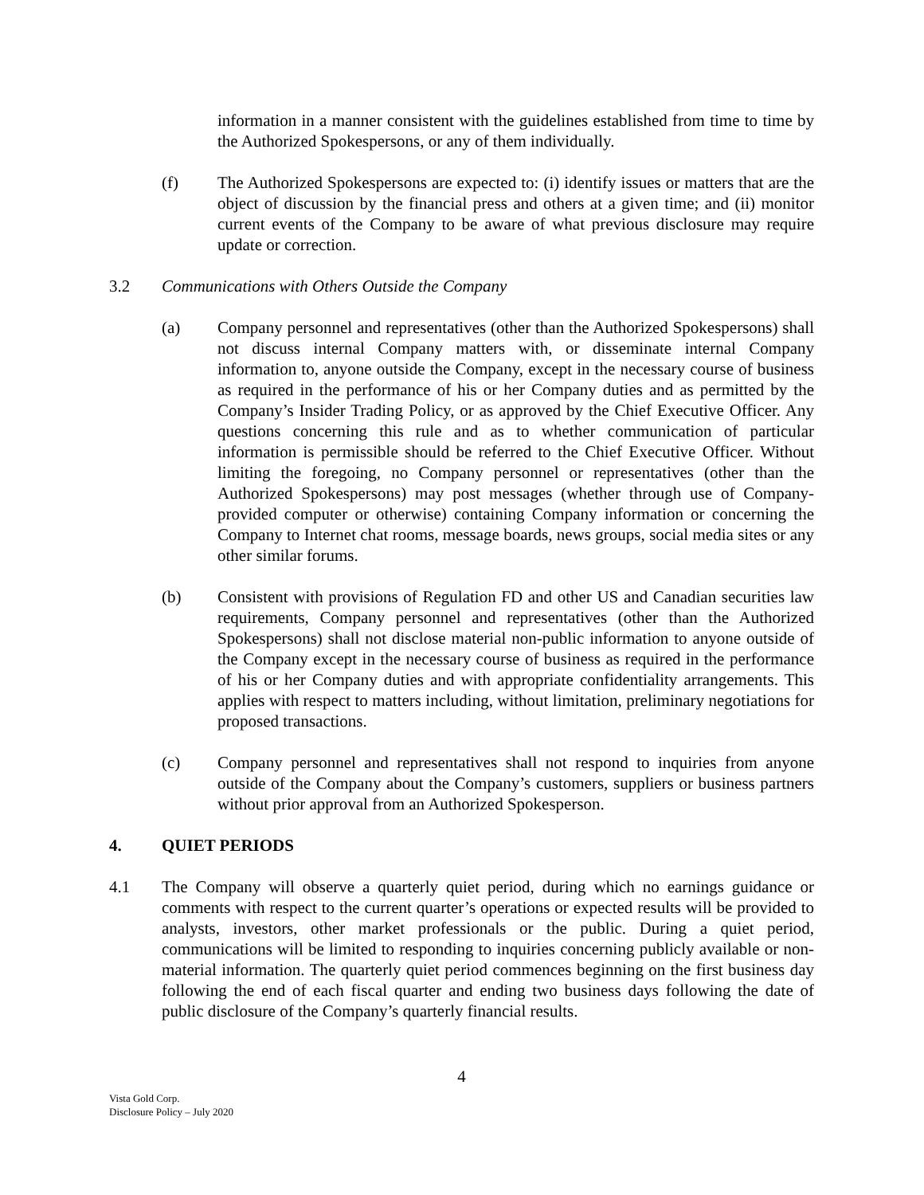information in a manner consistent with the guidelines established from time to time by the Authorized Spokespersons, or any of them individually.
(f) The Authorized Spokespersons are expected to: (i) identify issues or matters that are the object of discussion by the financial press and others at a given time; and (ii) monitor current events of the Company to be aware of what previous disclosure may require update or correction.
3.2 Communications with Others Outside the Company
(a) Company personnel and representatives (other than the Authorized Spokespersons) shall not discuss internal Company matters with, or disseminate internal Company information to, anyone outside the Company, except in the necessary course of business as required in the performance of his or her Company duties and as permitted by the Company’s Insider Trading Policy, or as approved by the Chief Executive Officer. Any questions concerning this rule and as to whether communication of particular information is permissible should be referred to the Chief Executive Officer. Without limiting the foregoing, no Company personnel or representatives (other than the Authorized Spokespersons) may post messages (whether through use of Company-provided computer or otherwise) containing Company information or concerning the Company to Internet chat rooms, message boards, news groups, social media sites or any other similar forums.
(b) Consistent with provisions of Regulation FD and other US and Canadian securities law requirements, Company personnel and representatives (other than the Authorized Spokespersons) shall not disclose material non-public information to anyone outside of the Company except in the necessary course of business as required in the performance of his or her Company duties and with appropriate confidentiality arrangements. This applies with respect to matters including, without limitation, preliminary negotiations for proposed transactions.
(c) Company personnel and representatives shall not respond to inquiries from anyone outside of the Company about the Company’s customers, suppliers or business partners without prior approval from an Authorized Spokesperson.
4. QUIET PERIODS
4.1 The Company will observe a quarterly quiet period, during which no earnings guidance or comments with respect to the current quarter’s operations or expected results will be provided to analysts, investors, other market professionals or the public. During a quiet period, communications will be limited to responding to inquiries concerning publicly available or non-material information. The quarterly quiet period commences beginning on the first business day following the end of each fiscal quarter and ending two business days following the date of public disclosure of the Company’s quarterly financial results.
4
Vista Gold Corp.
Disclosure Policy – July 2020